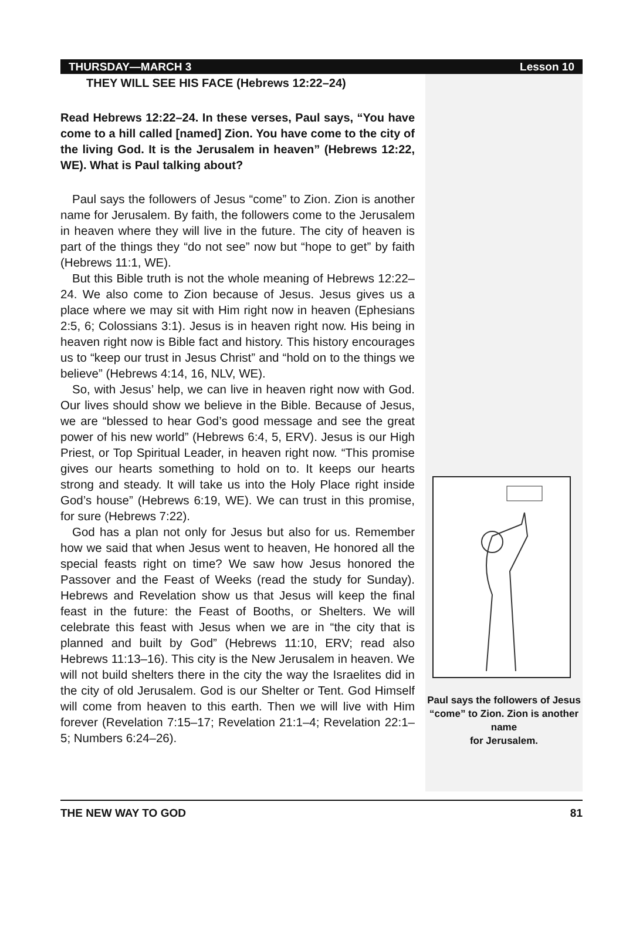THURSDAY—MARCH 3 Lesson 10
THEY WILL SEE HIS FACE (Hebrews 12:22–24)
Read Hebrews 12:22–24. In these verses, Paul says, “You have come to a hill called [named] Zion. You have come to the city of the living God. It is the Jerusalem in heaven” (Hebrews 12:22, WE). What is Paul talking about?
Paul says the followers of Jesus “come” to Zion. Zion is another name for Jerusalem. By faith, the followers come to the Jerusalem in heaven where they will live in the future. The city of heaven is part of the things they “do not see” now but “hope to get” by faith (Hebrews 11:1, WE).
But this Bible truth is not the whole meaning of Hebrews 12:22–24. We also come to Zion because of Jesus. Jesus gives us a place where we may sit with Him right now in heaven (Ephesians 2:5, 6; Colossians 3:1). Jesus is in heaven right now. His being in heaven right now is Bible fact and history. This history encourages us to “keep our trust in Jesus Christ” and “hold on to the things we believe” (Hebrews 4:14, 16, NLV, WE).
So, with Jesus’ help, we can live in heaven right now with God. Our lives should show we believe in the Bible. Because of Jesus, we are “blessed to hear God’s good message and see the great power of his new world” (Hebrews 6:4, 5, ERV). Jesus is our High Priest, or Top Spiritual Leader, in heaven right now. “This promise gives our hearts something to hold on to. It keeps our hearts strong and steady. It will take us into the Holy Place right inside God’s house” (Hebrews 6:19, WE). We can trust in this promise, for sure (Hebrews 7:22).
God has a plan not only for Jesus but also for us. Remember how we said that when Jesus went to heaven, He honored all the special feasts right on time? We saw how Jesus honored the Passover and the Feast of Weeks (read the study for Sunday). Hebrews and Revelation show us that Jesus will keep the final feast in the future: the Feast of Booths, or Shelters. We will celebrate this feast with Jesus when we are in “the city that is planned and built by God” (Hebrews 11:10, ERV; read also Hebrews 11:13–16). This city is the New Jerusalem in heaven. We will not build shelters there in the city the way the Israelites did in the city of old Jerusalem. God is our Shelter or Tent. God Himself will come from heaven to this earth. Then we will live with Him forever (Revelation 7:15–17; Revelation 21:1–4; Revelation 22:1–5; Numbers 6:24–26).
Paul says the followers of Jesus “come” to Zion. Zion is another name
for Jerusalem.
THE NEW WAY TO GOD 81